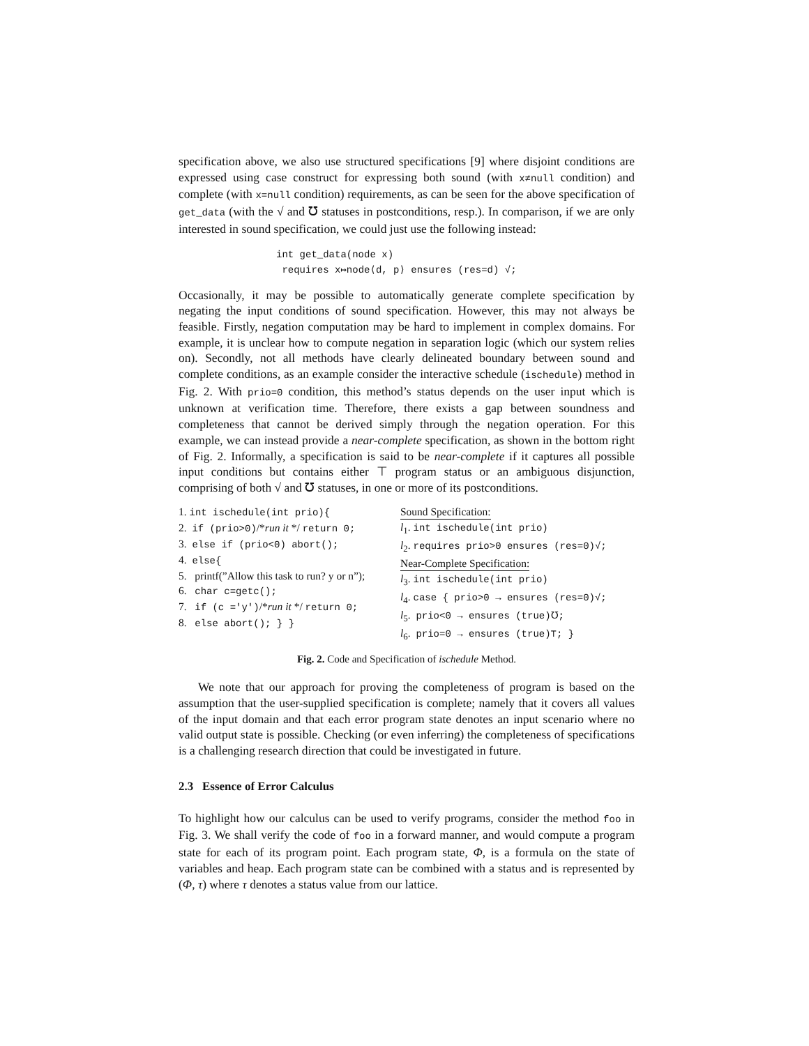specification above, we also use structured specifications [9] where disjoint conditions are expressed using case construct for expressing both sound (with x≠null condition) and complete (with x=null condition) requirements, as can be seen for the above specification of get_data (with the √ and ℧ statuses in postconditions, resp.). In comparison, if we are only interested in sound specification, we could just use the following instead:
int get_data(node x)
requires x↦node⟨d, p⟩ ensures (res=d) √;
Occasionally, it may be possible to automatically generate complete specification by negating the input conditions of sound specification. However, this may not always be feasible. Firstly, negation computation may be hard to implement in complex domains. For example, it is unclear how to compute negation in separation logic (which our system relies on). Secondly, not all methods have clearly delineated boundary between sound and complete conditions, as an example consider the interactive schedule (ischedule) method in Fig. 2. With prio=0 condition, this method’s status depends on the user input which is unknown at verification time. Therefore, there exists a gap between soundness and completeness that cannot be derived simply through the negation operation. For this example, we can instead provide a near-complete specification, as shown in the bottom right of Fig. 2. Informally, a specification is said to be near-complete if it captures all possible input conditions but contains either ⊤ program status or an ambiguous disjunction, comprising of both √ and ℧ statuses, in one or more of its postconditions.
1. int ischedule(int prio){
2. if (prio>0)/*run it */ return 0;
3. else if (prio<0) abort();
4. else{
5. printf(”Allow this task to run? y or n”);
6. char c=getc();
7. if (c ='y')/*run it */ return 0;
8. else abort(); } }
Sound Specification:
l<sub>1</sub>. int ischedule(int prio)
l<sub>2</sub>. requires prio>0 ensures (res=0)√;
Near-Complete Specification:
l<sub>3</sub>. int ischedule(int prio)
l<sub>4</sub>. case { prio>0 → ensures (res=0)√;
l<sub>5</sub>. prio<0 → ensures (true)℧;
l<sub>6</sub>. prio=0 → ensures (true)⊤; }
Fig. 2. Code and Specification of ischedule Method.
We note that our approach for proving the completeness of program is based on the assumption that the user-supplied specification is complete; namely that it covers all values of the input domain and that each error program state denotes an input scenario where no valid output state is possible. Checking (or even inferring) the completeness of specifications is a challenging research direction that could be investigated in future.
2.3 Essence of Error Calculus
To highlight how our calculus can be used to verify programs, consider the method foo in Fig. 3. We shall verify the code of foo in a forward manner, and would compute a program state for each of its program point. Each program state, Φ, is a formula on the state of variables and heap. Each program state can be combined with a status and is represented by (Φ, τ) where τ denotes a status value from our lattice.